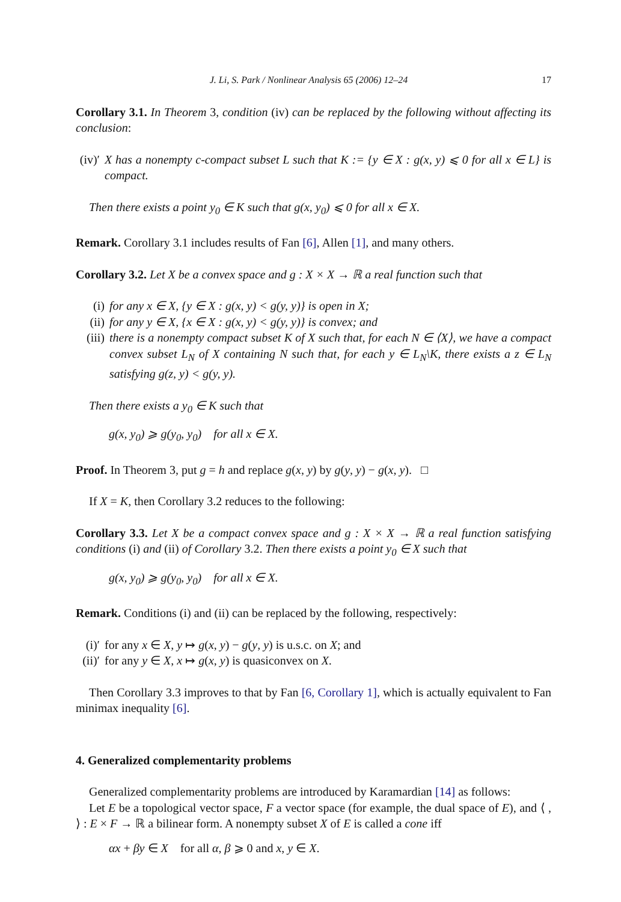J. Li, S. Park / Nonlinear Analysis 65 (2006) 12–24 17
Corollary 3.1. In Theorem 3, condition (iv) can be replaced by the following without affecting its conclusion:
(iv)′ X has a nonempty c-compact subset L such that K := {y ∈ X : g(x, y) ⩽ 0 for all x ∈ L} is compact.
Then there exists a point y<sub>0</sub> ∈ K such that g(x, y<sub>0</sub>) ⩽ 0 for all x ∈ X.
Remark. Corollary 3.1 includes results of Fan [6], Allen [1], and many others.
Corollary 3.2. Let X be a convex space and g : X × X → ℝ a real function such that
(i) for any x ∈ X, {y ∈ X : g(x, y) < g(y, y)} is open in X;
(ii) for any y ∈ X, {x ∈ X : g(x, y) < g(y, y)} is convex; and
(iii) there is a nonempty compact subset K of X such that, for each N ∈ ⟨X⟩, we have a compact convex subset L<sub>N</sub> of X containing N such that, for each y ∈ L<sub>N</sub>\K, there exists a z ∈ L<sub>N</sub> satisfying g(z, y) < g(y, y).
Then there exists a y<sub>0</sub> ∈ K such that
g(x, y<sub>0</sub>) ⩾ g(y<sub>0</sub>, y<sub>0</sub>) for all x ∈ X.
Proof. In Theorem 3, put g = h and replace g(x, y) by g(y, y) − g(x, y). □
If X = K, then Corollary 3.2 reduces to the following:
Corollary 3.3. Let X be a compact convex space and g : X × X → ℝ a real function satisfying conditions (i) and (ii) of Corollary 3.2. Then there exists a point y<sub>0</sub> ∈ X such that
g(x, y<sub>0</sub>) ⩾ g(y<sub>0</sub>, y<sub>0</sub>) for all x ∈ X.
Remark. Conditions (i) and (ii) can be replaced by the following, respectively:
(i)′ for any x ∈ X, y ↦ g(x, y) − g(y, y) is u.s.c. on X; and
(ii)′ for any y ∈ X, x ↦ g(x, y) is quasiconvex on X.
Then Corollary 3.3 improves to that by Fan [6, Corollary 1], which is actually equivalent to Fan minimax inequality [6].
4. Generalized complementarity problems
Generalized complementarity problems are introduced by Karamardian [14] as follows:
Let E be a topological vector space, F a vector space (for example, the dual space of E), and ⟨ , ⟩ : E × F → ℝ a bilinear form. A nonempty subset X of E is called a cone iff
αx + βy ∈ X for all α, β ⩾ 0 and x, y ∈ X.